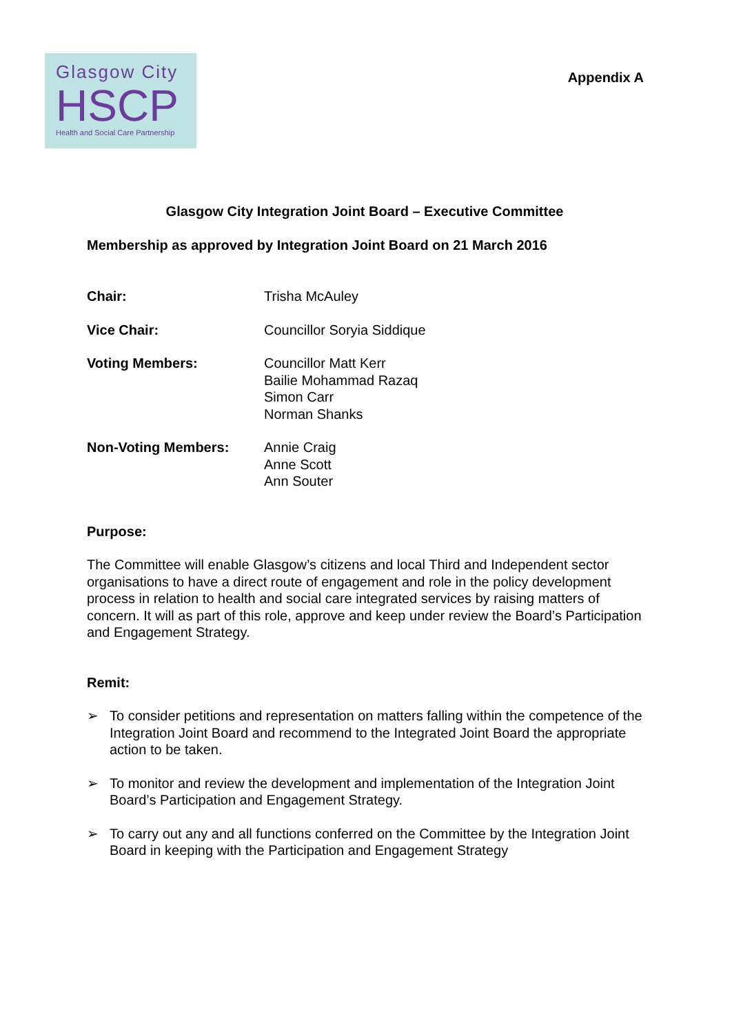Glasgow City
HSCP
Health and Social Care Partnership
Appendix A
Glasgow City Integration Joint Board – Executive Committee
Membership as approved by Integration Joint Board on 21 March 2016
Chair: Trisha McAuley
Vice Chair: Councillor Soryia Siddique
Voting Members: Councillor Matt Kerr
Bailie Mohammad Razaq
Simon Carr
Norman Shanks
Non-Voting Members: Annie Craig
Anne Scott
Ann Souter
Purpose:
The Committee will enable Glasgow’s citizens and local Third and Independent sector organisations to have a direct route of engagement and role in the policy development process in relation to health and social care integrated services by raising matters of concern. It will as part of this role, approve and keep under review the Board’s Participation and Engagement Strategy.
Remit:
➢ To consider petitions and representation on matters falling within the competence of the Integration Joint Board and recommend to the Integrated Joint Board the appropriate action to be taken.
➢ To monitor and review the development and implementation of the Integration Joint Board’s Participation and Engagement Strategy.
➢ To carry out any and all functions conferred on the Committee by the Integration Joint Board in keeping with the Participation and Engagement Strategy